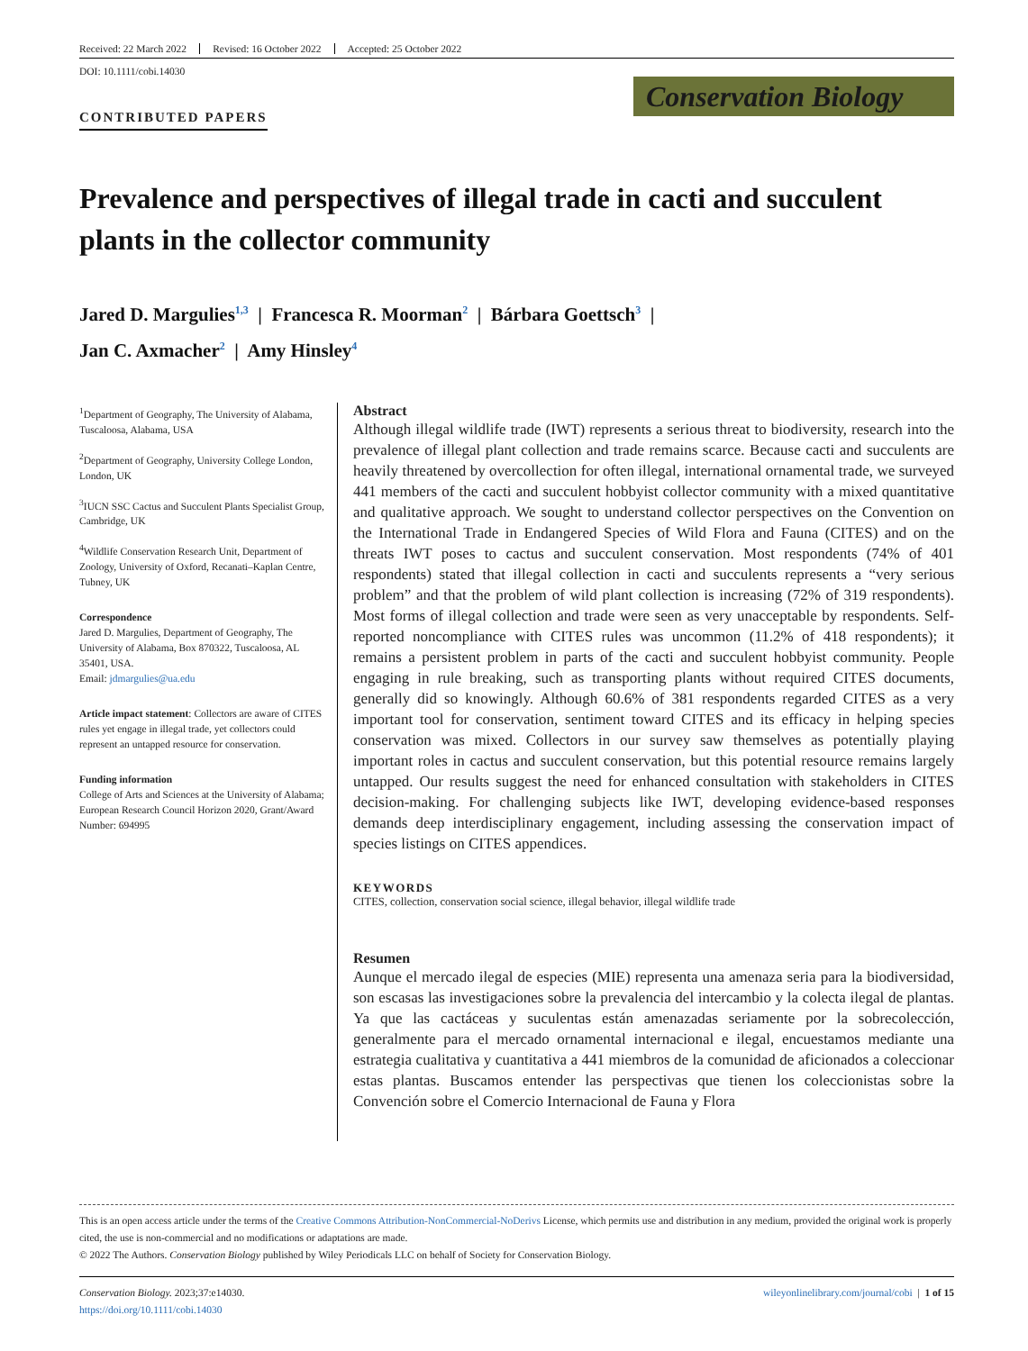Received: 22 March 2022 Revised: 16 October 2022 Accepted: 25 October 2022
DOI: 10.1111/cobi.14030
CONTRIBUTED PAPERS
Conservation Biology
Prevalence and perspectives of illegal trade in cacti and succulent plants in the collector community
Jared D. Margulies<sup>1,3</sup> | Francesca R. Moorman<sup>2</sup> | Bárbara Goettsch<sup>3</sup> |
Jan C. Axmacher<sup>2</sup> | Amy Hinsley<sup>4</sup>
<sup>1</sup> Department of Geography, The University of Alabama, Tuscaloosa, Alabama, USA
<sup>2</sup> Department of Geography, University College London, London, UK
<sup>3</sup> IUCN SSC Cactus and Succulent Plants Specialist Group, Cambridge, UK
<sup>4</sup> Wildlife Conservation Research Unit, Department of Zoology, University of Oxford, Recanati–Kaplan Centre, Tubney, UK
Correspondence
Jared D. Margulies, Department of Geography, The University of Alabama, Box 870322, Tuscaloosa, AL 35401, USA.
Email: jdmargulies@ua.edu
Article impact statement: Collectors are aware of CITES rules yet engage in illegal trade, yet collectors could represent an untapped resource for conservation.
Funding information
College of Arts and Sciences at the University of Alabama; European Research Council Horizon 2020, Grant/Award Number: 694995
Abstract
Although illegal wildlife trade (IWT) represents a serious threat to biodiversity, research into the prevalence of illegal plant collection and trade remains scarce. Because cacti and succulents are heavily threatened by overcollection for often illegal, international ornamental trade, we surveyed 441 members of the cacti and succulent hobbyist collector community with a mixed quantitative and qualitative approach. We sought to understand collector perspectives on the Convention on the International Trade in Endangered Species of Wild Flora and Fauna (CITES) and on the threats IWT poses to cactus and succulent conservation. Most respondents (74% of 401 respondents) stated that illegal collection in cacti and succulents represents a “very serious problem” and that the problem of wild plant collection is increasing (72% of 319 respondents). Most forms of illegal collection and trade were seen as very unacceptable by respondents. Self-reported noncompliance with CITES rules was uncommon (11.2% of 418 respondents); it remains a persistent problem in parts of the cacti and succulent hobbyist community. People engaging in rule breaking, such as transporting plants without required CITES documents, generally did so knowingly. Although 60.6% of 381 respondents regarded CITES as a very important tool for conservation, sentiment toward CITES and its efficacy in helping species conservation was mixed. Collectors in our survey saw themselves as potentially playing important roles in cactus and succulent conservation, but this potential resource remains largely untapped. Our results suggest the need for enhanced consultation with stakeholders in CITES decision-making. For challenging subjects like IWT, developing evidence-based responses demands deep interdisciplinary engagement, including assessing the conservation impact of species listings on CITES appendices.
KEYWORDS
CITES, collection, conservation social science, illegal behavior, illegal wildlife trade
Resumen
Aunque el mercado ilegal de especies (MIE) representa una amenaza seria para la biodiversidad, son escasas las investigaciones sobre la prevalencia del intercambio y la colecta ilegal de plantas. Ya que las cactáceas y suculentas están amenazadas seriamente por la sobrecolección, generalmente para el mercado ornamental internacional e ilegal, encuestamos mediante una estrategia cualitativa y cuantitativa a 441 miembros de la comunidad de aficionados a coleccionar estas plantas. Buscamos entender las perspectivas que tienen los coleccionistas sobre la Convención sobre el Comercio Internacional de Fauna y Flora
This is an open access article under the terms of the Creative Commons Attribution-NonCommercial-NoDerivs License, which permits use and distribution in any medium, provided the original work is properly cited, the use is non-commercial and no modifications or adaptations are made.
© 2022 The Authors. Conservation Biology published by Wiley Periodicals LLC on behalf of Society for Conservation Biology.
Conservation Biology. 2023;37:e14030.
https://doi.org/10.1111/cobi.14030
wileyonlinelibrary.com/journal/cobi | 1 of 15